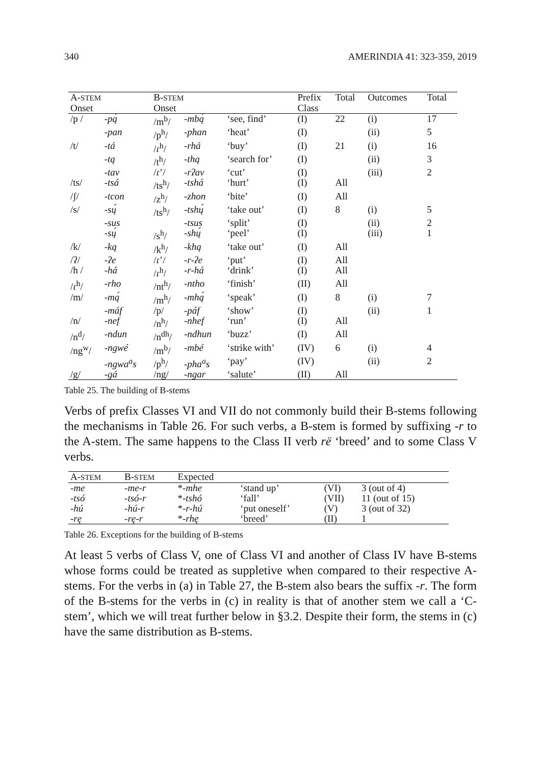340 AMERINDIA 41: 323-359, 2019
| A- STEM | | B- STEM | | | Prefix | Total | Outcomes | Total |
| --- | --- | --- | --- | --- | --- | --- | --- | --- |
| Onset | | Onset | | | Class | | | |
| /p / | -pą́ | /m<sup>b</sup>/ | -mbą́ | ‘see, find’ | (I) | 22 | (i) | 17 |
| | -pan | /p<sup>h</sup>/ | -phan | ‘heat’ | (I) | | (ii) | 5 |
| /t/ | -tá | /ɾ<sup>h</sup>/ | -rhá | ‘buy’ | (I) | 21 | (i) | 16 |
| | -tą | /t<sup>h</sup>/ | -thą | ‘search for’ | (I) | | (ii) | 3 |
| | -tav | /ɾ’/ | -rʔav | ‘cut’ | (I) | | (iii) | 2 |
| /ts/ | -tsá | /ts<sup>h</sup>/ | -tshá | ‘hurt’ | (I) | All | | |
| /ʃ/ | -tcon | /z<sup>h</sup>/ | -zhon | ‘bite’ | (I) | All | | |
| /s/ | -sų́ | /ts<sup>h</sup>/ | -tshų́ | ‘take out’ | (I) | 8 | (i) | 5 |
| | -sus | | -tsus | ‘split’ | (I) | | (ii) | 2 |
| | -sų́ | /s<sup>h</sup>/ | -shų́ | ‘peel’ | (I) | | (iii) | 1 |
| /k/ | -ką | /k<sup>h</sup>/ | -khą | ‘take out’ | (I) | All | | |
| /ʔ/ | -ʔe | /ɾ’/ | -r-ʔe | ‘put’ | (I) | All | | |
| /h / | -há | /ɾ<sup>h</sup>/ | -r-há | ‘drink’ | (I) | All | | |
| /ɾ<sup>h</sup>/ | -rho | /nt<sup>h</sup>/ | -ntho | ‘finish’ | (II) | All | | |
| /m/ | -mą́ | /m<sup>h</sup>/ | -mhą́ | ‘speak’ | (I) | 8 | (i) | 7 |
| | -máf | /p/ | -páf | ‘show’ | (I) | | (ii) | 1 |
| /n/ | -nef | /n<sup>h</sup>/ | -nhef | ‘run’ | (I) | All | | |
| /n<sup>d</sup>/ | -ndun | /n<sup>dh</sup>/ | -ndhun | ‘buzz’ | (I) | All | | |
| /ng<sup>w</sup>/ | -ngwé | /m<sup>b</sup>/ | -mbé | ‘strike with’ | (IV) | 6 | (i) | 4 |
| | -ngwa<sup>a</sup>s | /p<sup>h</sup>/ | -pha<sup>a</sup>s | ‘pay’ | (IV) | | (ii) | 2 |
| /g/ | -gá | /ng/ | -ngar | ‘salute’ | (II) | All | | |
Table 25. The building of B-stems
Verbs of prefix Classes VI and VII do not commonly build their B-stems following the mechanisms in Table 26. For such verbs, a B-stem is formed by suffixing -r to the A-stem. The same happens to the Class II verb rë ‘breed’ and to some Class V verbs.
| A- STEM | B- STEM | Expected | | | |
| --- | --- | --- | --- | --- | --- |
| -me | -me-r | * -mhe | ‘stand up’ | (VI) | 3 (out of 4) |
| -tsó | -tsó-r | * -tshó | ‘fall’ | (VII) | 11 (out of 15) |
| -hú | -hú-r | * -r-hú | ‘put oneself’ | (V) | 3 (out of 32) |
| -rę | -rę-r | * -rhę | ‘breed’ | (II) | 1 |
Table 26. Exceptions for the building of B-stems
At least 5 verbs of Class V, one of Class VI and another of Class IV have B-stems whose forms could be treated as suppletive when compared to their respective A-stems. For the verbs in (a) in Table 27, the B-stem also bears the suffix -r. The form of the B-stems for the verbs in (c) in reality is that of another stem we call a ‘C-stem’, which we will treat further below in §3.2. Despite their form, the stems in (c) have the same distribution as B-stems.